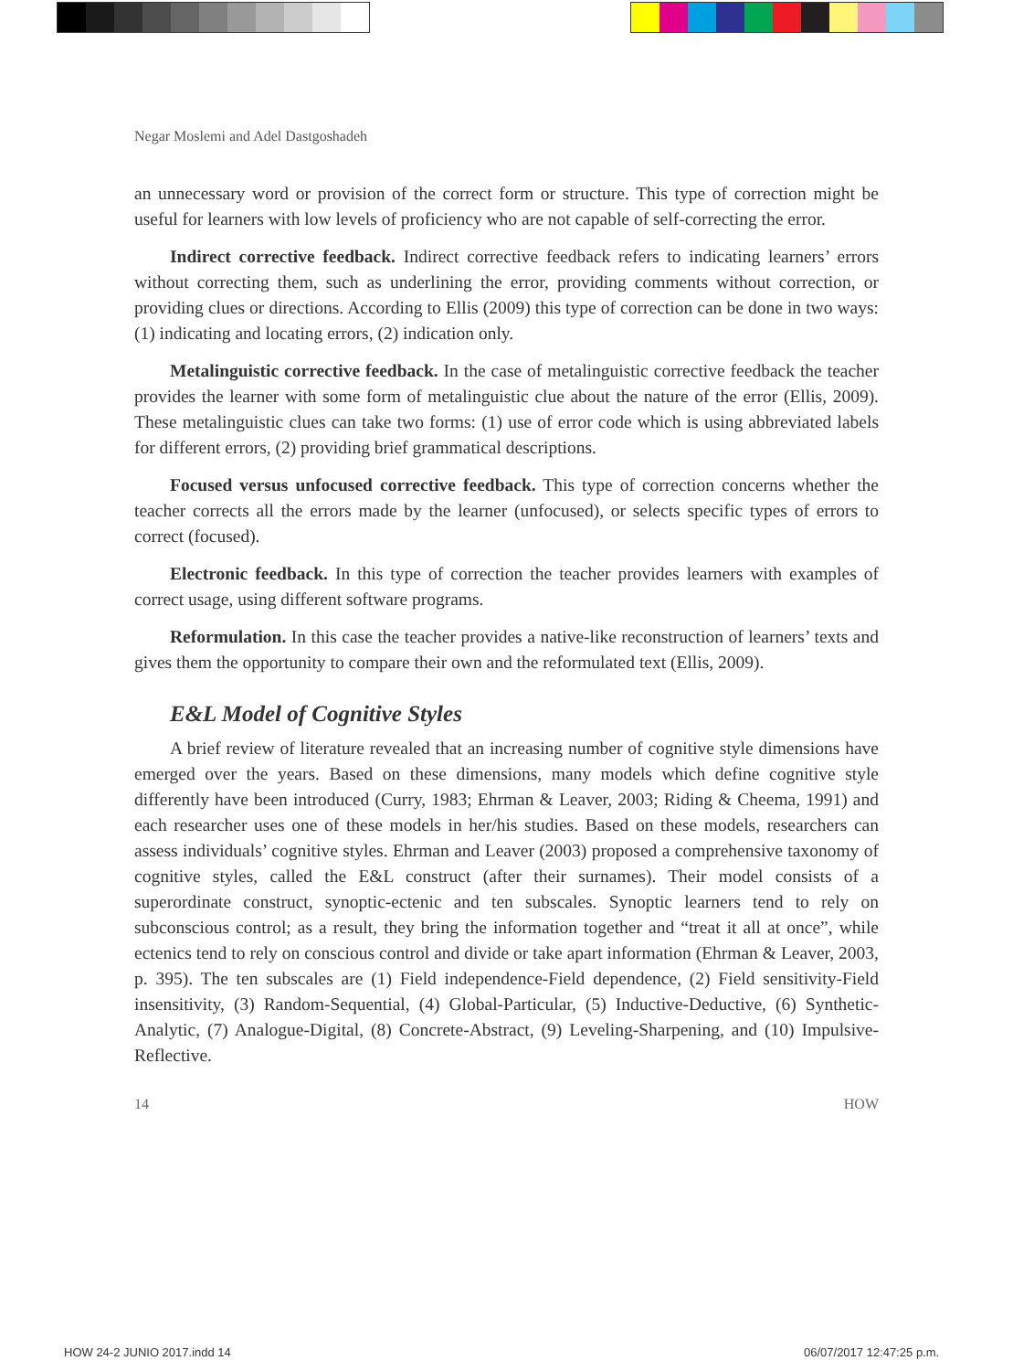Negar Moslemi and Adel Dastgoshadeh
an unnecessary word or provision of the correct form or structure. This type of correction might be useful for learners with low levels of proficiency who are not capable of self-correcting the error.
Indirect corrective feedback. Indirect corrective feedback refers to indicating learners’ errors without correcting them, such as underlining the error, providing comments without correction, or providing clues or directions. According to Ellis (2009) this type of correction can be done in two ways: (1) indicating and locating errors, (2) indication only.
Metalinguistic corrective feedback. In the case of metalinguistic corrective feedback the teacher provides the learner with some form of metalinguistic clue about the nature of the error (Ellis, 2009). These metalinguistic clues can take two forms: (1) use of error code which is using abbreviated labels for different errors, (2) providing brief grammatical descriptions.
Focused versus unfocused corrective feedback. This type of correction concerns whether the teacher corrects all the errors made by the learner (unfocused), or selects specific types of errors to correct (focused).
Electronic feedback. In this type of correction the teacher provides learners with examples of correct usage, using different software programs.
Reformulation. In this case the teacher provides a native-like reconstruction of learners’ texts and gives them the opportunity to compare their own and the reformulated text (Ellis, 2009).
E&L Model of Cognitive Styles
A brief review of literature revealed that an increasing number of cognitive style dimensions have emerged over the years. Based on these dimensions, many models which define cognitive style differently have been introduced (Curry, 1983; Ehrman & Leaver, 2003; Riding & Cheema, 1991) and each researcher uses one of these models in her/his studies. Based on these models, researchers can assess individuals’ cognitive styles. Ehrman and Leaver (2003) proposed a comprehensive taxonomy of cognitive styles, called the E&L construct (after their surnames). Their model consists of a superordinate construct, synoptic-ectenic and ten subscales. Synoptic learners tend to rely on subconscious control; as a result, they bring the information together and “treat it all at once”, while ectenics tend to rely on conscious control and divide or take apart information (Ehrman & Leaver, 2003, p. 395). The ten subscales are (1) Field independence-Field dependence, (2) Field sensitivity-Field insensitivity, (3) Random-Sequential, (4) Global-Particular, (5) Inductive-Deductive, (6) Synthetic-Analytic, (7) Analogue-Digital, (8) Concrete-Abstract, (9) Leveling-Sharpening, and (10) Impulsive-Reflective.
14 HOW
HOW 24-2 JUNIO 2017.indd 14 06/07/2017 12:47:25 p.m.